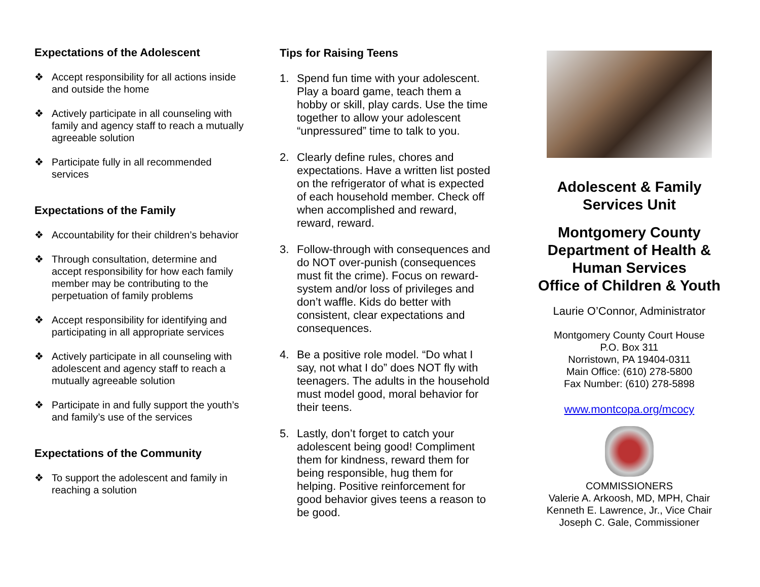Expectations of the Adolescent
❖ Accept responsibility for all actions inside and outside the home
❖ Actively participate in all counseling with family and agency staff to reach a mutually agreeable solution
❖ Participate fully in all recommended services
Expectations of the Family
❖ Accountability for their children’s behavior
❖ Through consultation, determine and accept responsibility for how each family member may be contributing to the perpetuation of family problems
❖ Accept responsibility for identifying and participating in all appropriate services
❖ Actively participate in all counseling with adolescent and agency staff to reach a mutually agreeable solution
❖ Participate in and fully support the youth’s and family’s use of the services
Expectations of the Community
❖ To support the adolescent and family in reaching a solution
Tips for Raising Teens
1. Spend fun time with your adolescent. Play a board game, teach them a hobby or skill, play cards. Use the time together to allow your adolescent “unpressured” time to talk to you.
2. Clearly define rules, chores and expectations. Have a written list posted on the refrigerator of what is expected of each household member. Check off when accomplished and reward, reward, reward.
3. Follow-through with consequences and do NOT over-punish (consequences must fit the crime). Focus on reward-system and/or loss of privileges and don’t waffle. Kids do better with consistent, clear expectations and consequences.
4. Be a positive role model. “Do what I say, not what I do” does NOT fly with teenagers. The adults in the household must model good, moral behavior for their teens.
5. Lastly, don’t forget to catch your adolescent being good! Compliment them for kindness, reward them for being responsible, hug them for helping. Positive reinforcement for good behavior gives teens a reason to be good.
Adolescent & Family Services Unit
Montgomery County Department of Health & Human Services
Office of Children & Youth
Laurie O’Connor, Administrator
Montgomery County Court House
P.O. Box 311
Norristown, PA 19404-0311
Main Office: (610) 278-5800
Fax Number: (610) 278-5898
www.montcopa.org/mcocy
COMMISSIONERS
Valerie A. Arkoosh, MD, MPH, Chair
Kenneth E. Lawrence, Jr., Vice Chair
Joseph C. Gale, Commissioner